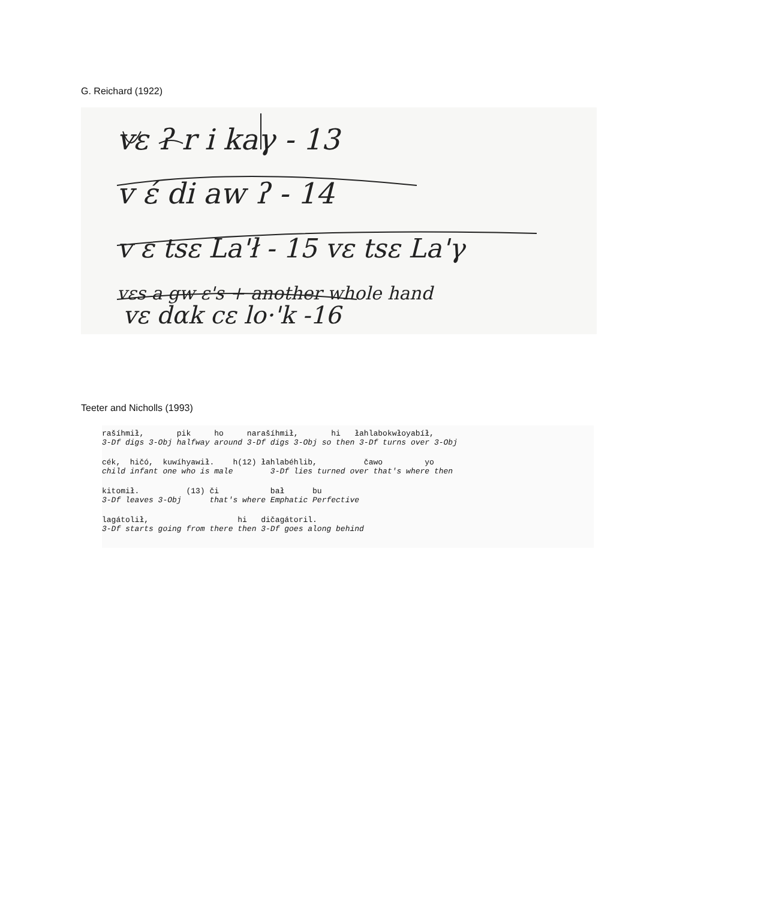G. Reichard (1922)
vε ʔ r i kaγ - 13
v έ di aw ʔ - 14
v ε tsε La'ł - 15 vε tsε La'γ
vεs a gw ε's + another whole hand
vε dαk cε lo·'k -16
Teeter and Nicholls (1993)
rašíhmił, pik ho narašíhmił, hi łahlabokwłoyabíł, 3-Df digs 3-Obj halfway around 3-Df digs 3-Obj so then 3-Df turns over 3-Obj
cék, hičó, kuwíhyawił. h(12) łahlabéhlib, čawo yo child infant one who is male 3-Df lies turned over that's where then
kitomił. (13) či bał bu 3-Df leaves 3-Obj that's where Emphatic Perfective
lagátolił, hi dičagátoril. 3-Df starts going from there then 3-Df goes along behind